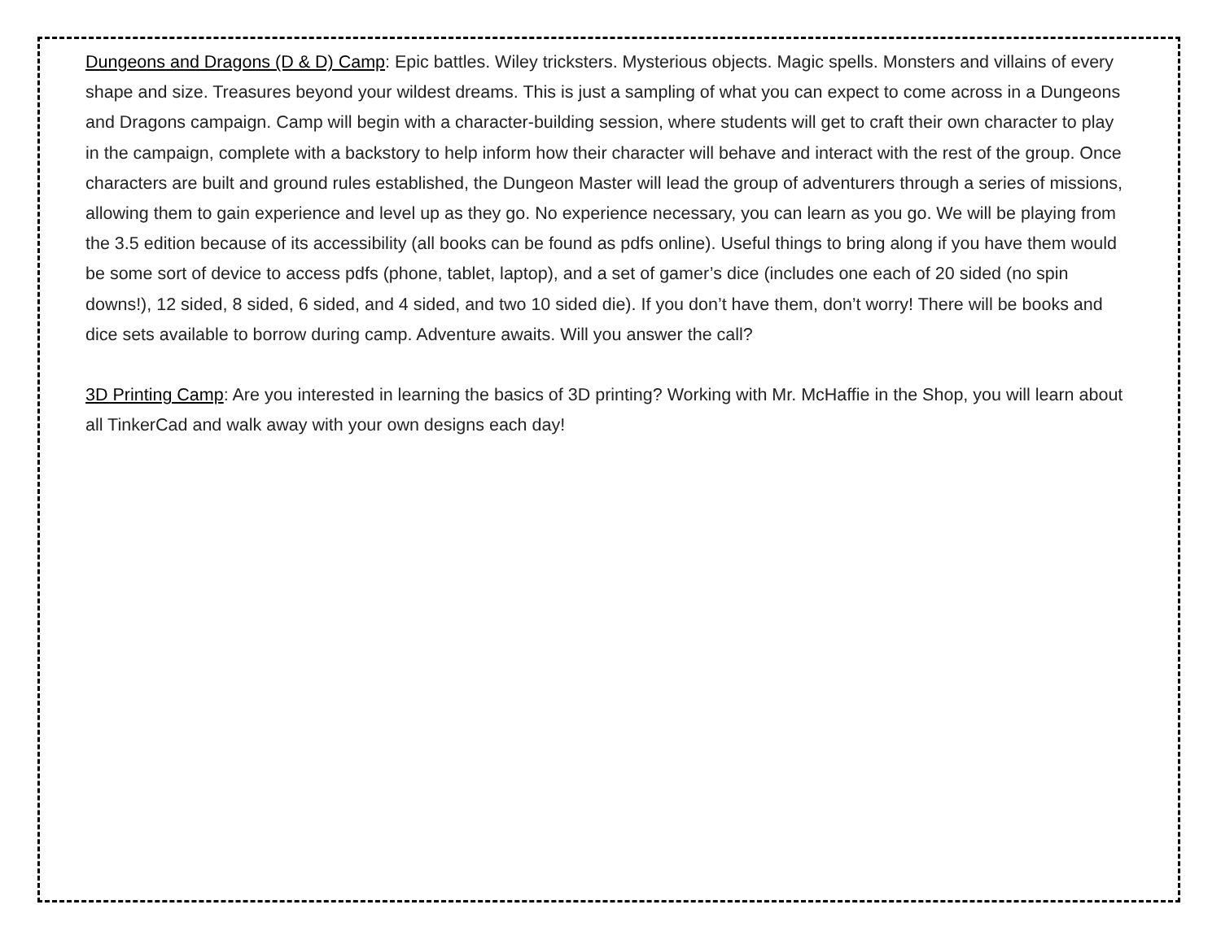Dungeons and Dragons (D & D) Camp: Epic battles. Wiley tricksters. Mysterious objects. Magic spells. Monsters and villains of every shape and size. Treasures beyond your wildest dreams. This is just a sampling of what you can expect to come across in a Dungeons and Dragons campaign. Camp will begin with a character-building session, where students will get to craft their own character to play in the campaign, complete with a backstory to help inform how their character will behave and interact with the rest of the group. Once characters are built and ground rules established, the Dungeon Master will lead the group of adventurers through a series of missions, allowing them to gain experience and level up as they go. No experience necessary, you can learn as you go. We will be playing from the 3.5 edition because of its accessibility (all books can be found as pdfs online). Useful things to bring along if you have them would be some sort of device to access pdfs (phone, tablet, laptop), and a set of gamer’s dice (includes one each of 20 sided (no spin downs!), 12 sided, 8 sided, 6 sided, and 4 sided, and two 10 sided die). If you don’t have them, don’t worry! There will be books and dice sets available to borrow during camp. Adventure awaits. Will you answer the call?
3D Printing Camp: Are you interested in learning the basics of 3D printing? Working with Mr. McHaffie in the Shop, you will learn about all TinkerCad and walk away with your own designs each day!